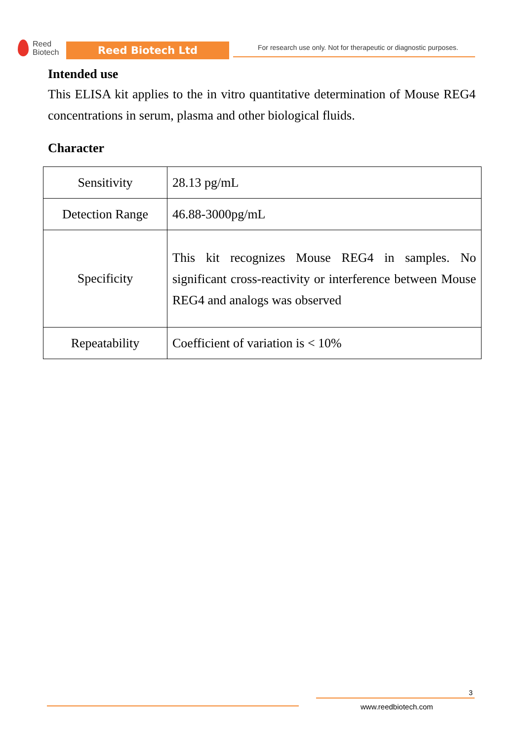Reed
Biotech
Reed Biotech Ltd
For research use only. Not for therapeutic or diagnostic purposes.
Intended use
This ELISA kit applies to the in vitro quantitative determination of Mouse REG4 concentrations in serum, plasma and other biological fluids.
Character
| Sensitivity | 28.13 pg/mL |
| Detection Range | 46.88-3000pg/mL |
| Specificity | This kit recognizes Mouse REG4 in samples. No significant cross-reactivity or interference between Mouse REG4 and analogs was observed |
| Repeatability | Coefficient of variation is < 10% |
3
www.reedbiotech.com